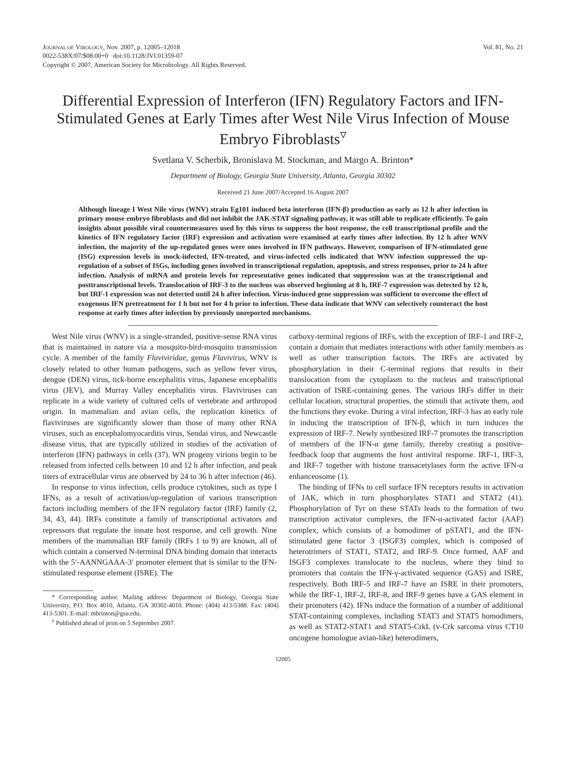JOURNAL OF VIROLOGY, Nov. 2007, p. 12005–12018
0022-538X/07/$08.00+0 doi:10.1128/JVI.01359-07
Copyright © 2007, American Society for Microbiology. All Rights Reserved.
Vol. 81, No. 21
Differential Expression of Interferon (IFN) Regulatory Factors and IFN-Stimulated Genes at Early Times after West Nile Virus Infection of Mouse Embryo Fibroblasts<sup>▿</sup>
Svetlana V. Scherbik, Bronislava M. Stockman, and Margo A. Brinton*
Department of Biology, Georgia State University, Atlanta, Georgia 30302
Received 21 June 2007/Accepted 16 August 2007
Although lineage I West Nile virus (WNV) strain Eg101 induced beta interferon (IFN-β) production as early as 12 h after infection in primary mouse embryo fibroblasts and did not inhibit the JAK-STAT signaling pathway, it was still able to replicate efficiently. To gain insights about possible viral countermeasures used by this virus to suppress the host response, the cell transcriptional profile and the kinetics of IFN regulatory factor (IRF) expression and activation were examined at early times after infection. By 12 h after WNV infection, the majority of the up-regulated genes were ones involved in IFN pathways. However, comparison of IFN-stimulated gene (ISG) expression levels in mock-infected, IFN-treated, and virus-infected cells indicated that WNV infection suppressed the up-regulation of a subset of ISGs, including genes involved in transcriptional regulation, apoptosis, and stress responses, prior to 24 h after infection. Analysis of mRNA and protein levels for representative genes indicated that suppression was at the transcriptional and posttranscriptional levels. Translocation of IRF-3 to the nucleus was observed beginning at 8 h, IRF-7 expression was detected by 12 h, but IRF-1 expression was not detected until 24 h after infection. Virus-induced gene suppression was sufficient to overcome the effect of exogenous IFN pretreatment for 1 h but not for 4 h prior to infection. These data indicate that WNV can selectively counteract the host response at early times after infection by previously unreported mechanisms.
West Nile virus (WNV) is a single-stranded, positive-sense RNA virus that is maintained in nature via a mosquito-bird-mosquito transmission cycle. A member of the family Flaviviridae, genus Flavivirus, WNV is closely related to other human pathogens, such as yellow fever virus, dengue (DEN) virus, tick-borne encephalitis virus, Japanese encephalitis virus (JEV), and Murray Valley encephalitis virus. Flaviviruses can replicate in a wide variety of cultured cells of vertebrate and arthropod origin. In mammalian and avian cells, the replication kinetics of flaviviruses are significantly slower than those of many other RNA viruses, such as encephalomyocarditis virus, Sendai virus, and Newcastle disease virus, that are typically utilized in studies of the activation of interferon (IFN) pathways in cells (37). WN progeny virions begin to be released from infected cells between 10 and 12 h after infection, and peak titers of extracellular virus are observed by 24 to 36 h after infection (46).
In response to virus infection, cells produce cytokines, such as type I IFNs, as a result of activation/up-regulation of various transcription factors including members of the IFN regulatory factor (IRF) family (2, 34, 43, 44). IRFs constitute a family of transcriptional activators and repressors that regulate the innate host response, and cell growth. Nine members of the mammalian IRF family (IRFs 1 to 9) are known, all of which contain a conserved N-terminal DNA binding domain that interacts with the 5′-AANNGAAA-3′ promoter element that is similar to the IFN-stimulated response element (ISRE). The
* Corresponding author. Mailing address: Department of Biology, Georgia State University, P.O. Box 4010, Atlanta, GA 30302-4010. Phone: (404) 413-5388. Fax: (404) 413-5301. E-mail: mbrinton@gsu.edu.
<sup>▿</sup> Published ahead of print on 5 September 2007.
carboxy-terminal regions of IRFs, with the exception of IRF-1 and IRF-2, contain a domain that mediates interactions with other family members as well as other transcription factors. The IRFs are activated by phosphorylation in their C-terminal regions that results in their translocation from the cytoplasm to the nucleus and transcriptional activation of ISRE-containing genes. The various IRFs differ in their cellular location, structural properties, the stimuli that activate them, and the functions they evoke. During a viral infection, IRF-3 has an early role in inducing the transcription of IFN-β, which in turn induces the expression of IRF-7. Newly synthesized IRF-7 promotes the transcription of members of the IFN-α gene family, thereby creating a positive-feedback loop that augments the host antiviral response. IRF-1, IRF-3, and IRF-7 together with histone transacetylases form the active IFN-α enhanceosome (1).
The binding of IFNs to cell surface IFN receptors results in activation of JAK, which in turn phosphorylates STAT1 and STAT2 (41). Phosphorylation of Tyr on these STATs leads to the formation of two transcription activator complexes, the IFN-α-activated factor (AAF) complex, which consists of a homodimer of pSTAT1, and the IFN-stimulated gene factor 3 (ISGF3) complex, which is composed of heterotrimers of STAT1, STAT2, and IRF-9. Once formed, AAF and ISGF3 complexes translocate to the nucleus, where they bind to promoters that contain the IFN-γ-activated sequence (GAS) and ISRE, respectively. Both IRF-5 and IRF-7 have an ISRE in their promoters, while the IRF-1, IRF-2, IRF-8, and IRF-9 genes have a GAS element in their promoters (42). IFNs induce the formation of a number of additional STAT-containing complexes, including STAT3 and STAT5 homodimers, as well as STAT2-STAT1 and STAT5-CrkL (v-Crk sarcoma virus CT10 oncogene homologue avian-like) heterodimers,
12005